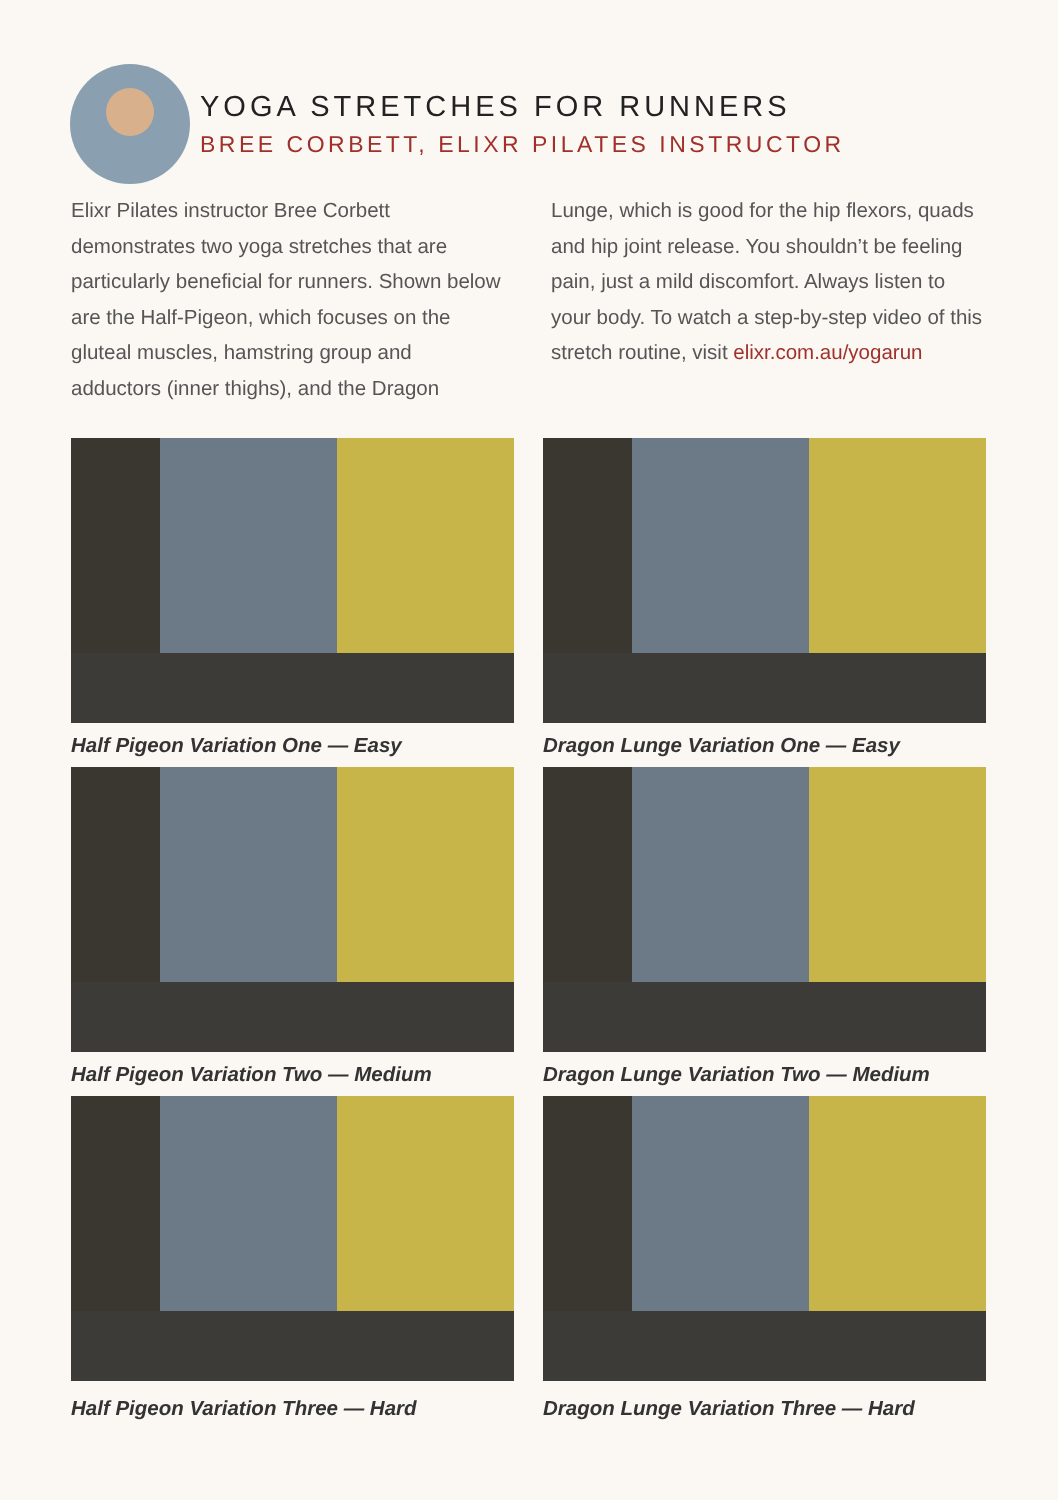YOGA STRETCHES FOR RUNNERS
BREE CORBETT, ELIXR PILATES INSTRUCTOR
Elixr Pilates instructor Bree Corbett demonstrates two yoga stretches that are particularly beneficial for runners. Shown below are the Half-Pigeon, which focuses on the gluteal muscles, hamstring group and adductors (inner thighs), and the Dragon Lunge, which is good for the hip flexors, quads and hip joint release. You shouldn’t be feeling pain, just a mild discomfort. Always listen to your body. To watch a step-by-step video of this stretch routine, visit elixr.com.au/yogarun
Half Pigeon Variation One — Easy
Dragon Lunge Variation One — Easy
Half Pigeon Variation Two — Medium
Dragon Lunge Variation Two — Medium
Half Pigeon Variation Three — Hard
Dragon Lunge Variation Three — Hard